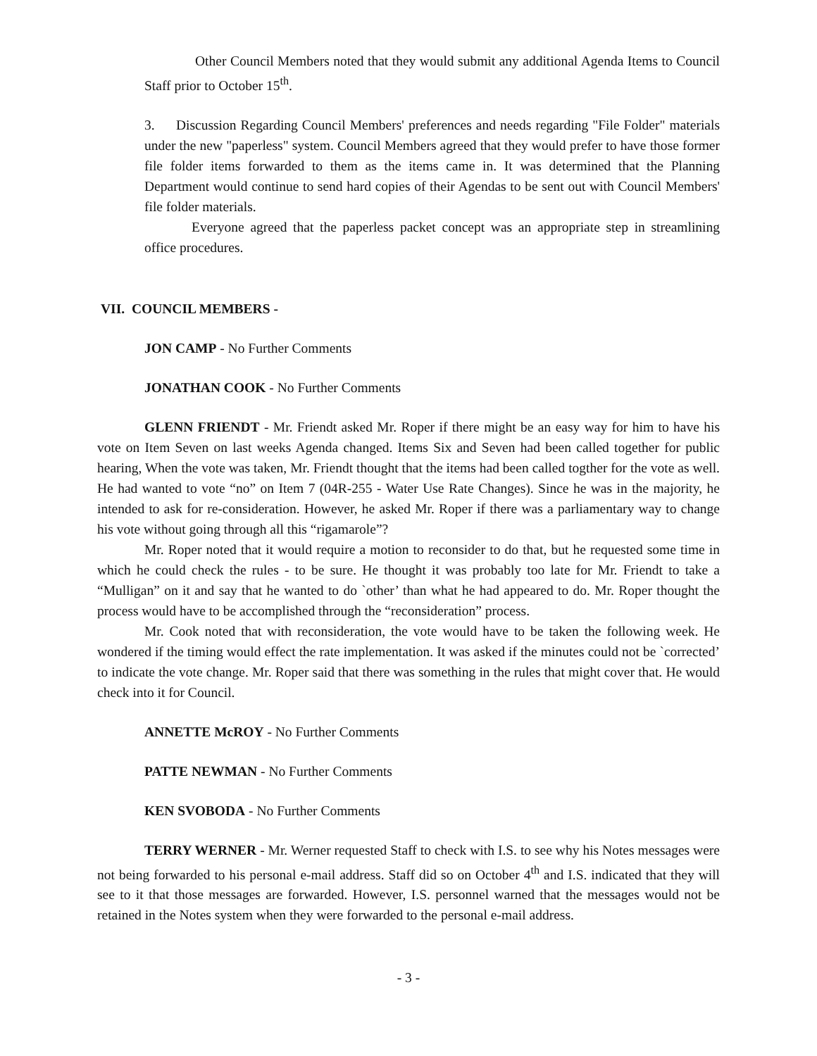Other Council Members noted that they would submit any additional Agenda Items to Council Staff prior to October 15<sup>th</sup>.
3. Discussion Regarding Council Members' preferences and needs regarding "File Folder" materials under the new "paperless" system. Council Members agreed that they would prefer to have those former file folder items forwarded to them as the items came in. It was determined that the Planning Department would continue to send hard copies of their Agendas to be sent out with Council Members' file folder materials.
Everyone agreed that the paperless packet concept was an appropriate step in streamlining office procedures.
VII. COUNCIL MEMBERS -
JON CAMP - No Further Comments
JONATHAN COOK - No Further Comments
GLENN FRIENDT - Mr. Friendt asked Mr. Roper if there might be an easy way for him to have his vote on Item Seven on last weeks Agenda changed. Items Six and Seven had been called together for public hearing, When the vote was taken, Mr. Friendt thought that the items had been called togther for the vote as well. He had wanted to vote “no” on Item 7 (04R-255 - Water Use Rate Changes). Since he was in the majority, he intended to ask for re-consideration. However, he asked Mr. Roper if there was a parliamentary way to change his vote without going through all this “rigamarole”?
Mr. Roper noted that it would require a motion to reconsider to do that, but he requested some time in which he could check the rules - to be sure. He thought it was probably too late for Mr. Friendt to take a “Mulligan” on it and say that he wanted to do `other’ than what he had appeared to do. Mr. Roper thought the process would have to be accomplished through the “reconsideration” process.
Mr. Cook noted that with reconsideration, the vote would have to be taken the following week. He wondered if the timing would effect the rate implementation. It was asked if the minutes could not be `corrected’ to indicate the vote change. Mr. Roper said that there was something in the rules that might cover that. He would check into it for Council.
ANNETTE McROY - No Further Comments
PATTE NEWMAN - No Further Comments
KEN SVOBODA - No Further Comments
TERRY WERNER - Mr. Werner requested Staff to check with I.S. to see why his Notes messages were not being forwarded to his personal e-mail address. Staff did so on October 4<sup>th</sup> and I.S. indicated that they will see to it that those messages are forwarded. However, I.S. personnel warned that the messages would not be retained in the Notes system when they were forwarded to the personal e-mail address.
- 3 -